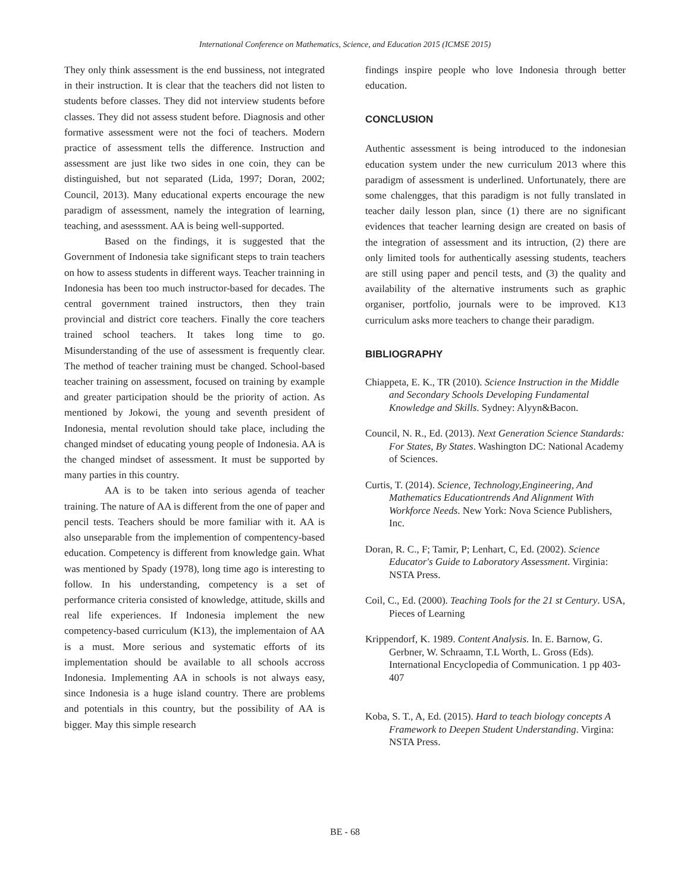International Conference on Mathematics, Science, and Education 2015 (ICMSE 2015)
They only think assessment is the end bussiness, not integrated in their instruction. It is clear that the teachers did not listen to students before classes. They did not interview students before classes. They did not assess student before. Diagnosis and other formative assessment were not the foci of teachers. Modern practice of assessment tells the difference. Instruction and assessment are just like two sides in one coin, they can be distinguished, but not separated (Lida, 1997; Doran, 2002; Council, 2013). Many educational experts encourage the new paradigm of assessment, namely the integration of learning, teaching, and asesssment. AA is being well-supported.
Based on the findings, it is suggested that the Government of Indonesia take significant steps to train teachers on how to assess students in different ways. Teacher trainning in Indonesia has been too much instructor-based for decades. The central government trained instructors, then they train provincial and district core teachers. Finally the core teachers trained school teachers. It takes long time to go. Misunderstanding of the use of assessment is frequently clear. The method of teacher training must be changed. School-based teacher training on assessment, focused on training by example and greater participation should be the priority of action. As mentioned by Jokowi, the young and seventh president of Indonesia, mental revolution should take place, including the changed mindset of educating young people of Indonesia. AA is the changed mindset of assessment. It must be supported by many parties in this country.
AA is to be taken into serious agenda of teacher training. The nature of AA is different from the one of paper and pencil tests. Teachers should be more familiar with it. AA is also unseparable from the implemention of compentency-based education. Competency is different from knowledge gain. What was mentioned by Spady (1978), long time ago is interesting to follow. In his understanding, competency is a set of performance criteria consisted of knowledge, attitude, skills and real life experiences. If Indonesia implement the new competency-based curriculum (K13), the implementaion of AA is a must. More serious and systematic efforts of its implementation should be available to all schools accross Indonesia. Implementing AA in schools is not always easy, since Indonesia is a huge island country. There are problems and potentials in this country, but the possibility of AA is bigger. May this simple research
findings inspire people who love Indonesia through better education.
CONCLUSION
Authentic assessment is being introduced to the indonesian education system under the new curriculum 2013 where this paradigm of assessment is underlined. Unfortunately, there are some chalengges, that this paradigm is not fully translated in teacher daily lesson plan, since (1) there are no significant evidences that teacher learning design are created on basis of the integration of assessment and its intruction, (2) there are only limited tools for authentically asessing students, teachers are still using paper and pencil tests, and (3) the quality and availability of the alternative instruments such as graphic organiser, portfolio, journals were to be improved. K13 curriculum asks more teachers to change their paradigm.
BIBLIOGRAPHY
Chiappeta, E. K., TR (2010). Science Instruction in the Middle and Secondary Schools Developing Fundamental Knowledge and Skills. Sydney: Alyyn&Bacon.
Council, N. R., Ed. (2013). Next Generation Science Standards: For States, By States. Washington DC: National Academy of Sciences.
Curtis, T. (2014). Science, Technology,Engineering, And Mathematics Educationtrends And Alignment With Workforce Needs. New York: Nova Science Publishers, Inc.
Doran, R. C., F; Tamir, P; Lenhart, C, Ed. (2002). Science Educator's Guide to Laboratory Assessment. Virginia: NSTA Press.
Coil, C., Ed. (2000). Teaching Tools for the 21 st Century. USA, Pieces of Learning
Krippendorf, K. 1989. Content Analysis. In. E. Barnow, G. Gerbner, W. Schraamn, T.L Worth, L. Gross (Eds). International Encyclopedia of Communication. 1 pp 403-407
Koba, S. T., A, Ed. (2015). Hard to teach biology concepts A Framework to Deepen Student Understanding. Virgina: NSTA Press.
BE - 68